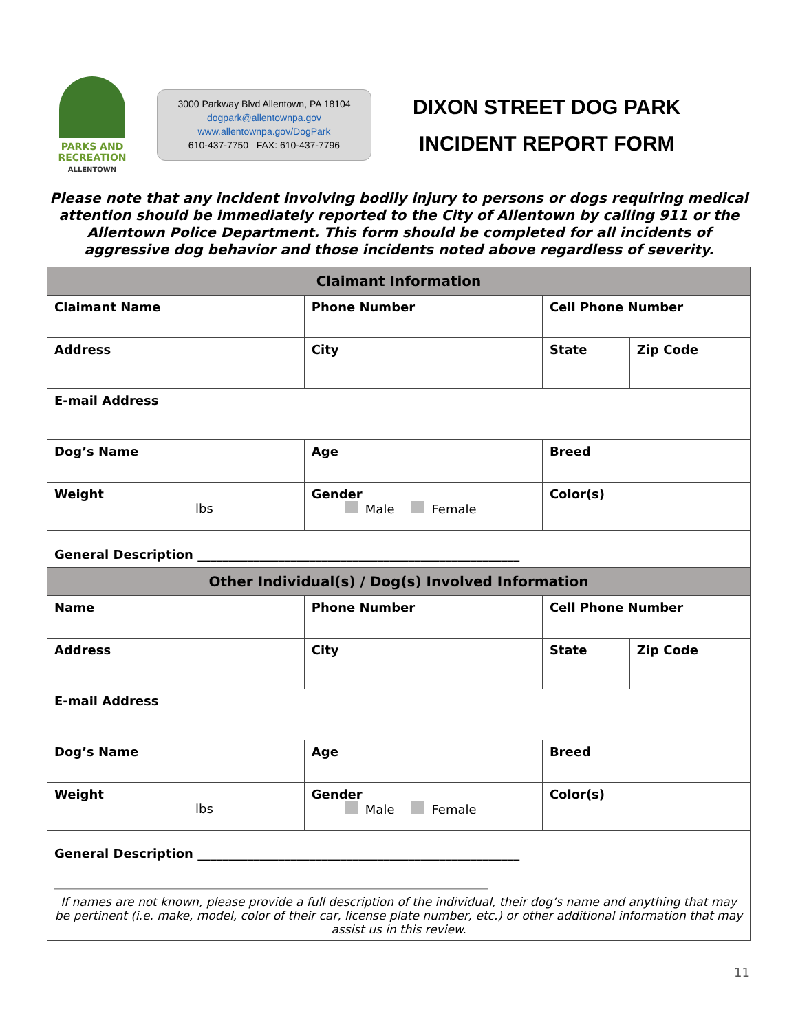PARKS AND
RECREATION
ALLENTOWN
3000 Parkway Blvd Allentown, PA 18104
dogpark@allentownpa.gov
www.allentownpa.gov/DogPark
610-437-7750 FAX: 610-437-7796
DIXON STREET DOG PARK
INCIDENT REPORT FORM
Please note that any incident involving bodily injury to persons or dogs requiring medical attention should be immediately reported to the City of Allentown by calling 911 or the Allentown Police Department. This form should be completed for all incidents of aggressive dog behavior and those incidents noted above regardless of severity.
| Claimant Information | | | | | | |
| Claimant Name | | Phone Number | | Cell Phone Number | | |
| Address | | | City | | State | Zip Code |
| E-mail Address | | | | | | |
| Dog’s Name | | | Age | Breed | | |
| Weight lbs | Gender Male Female | | | Color(s) | | |
| General Description ____________________________________________________ | | | | | | |
| Other Individual(s) / Dog(s) Involved Information | | | | | | |
| Name | | Phone Number | | Cell Phone Number | | |
| Address | | | City | | State | Zip Code |
| E-mail Address | | | | | | |
| Dog’s Name | | | Age | Breed | | |
| Weight lbs | Gender Male Female | | | Color(s) | | |
| General Description ____________________________________________________ ______________________________________________________________________ If names are not known, please provide a full description of the individual, their dog’s name and anything that may be pertinent (i.e. make, model, color of their car, license plate number, etc.) or other additional information that may assist us in this review. | | | | | | |
11